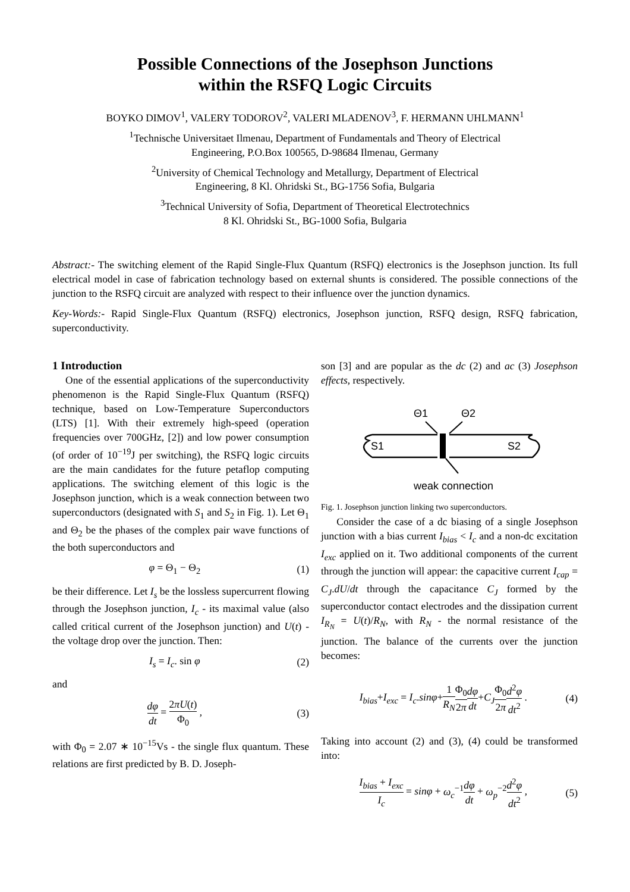Possible Connections of the Josephson Junctions
within the RSFQ Logic Circuits
BOYKO DIMOV<sup>1</sup>, VALERY TODOROV<sup>2</sup>, VALERI MLADENOV<sup>3</sup>, F. HERMANN UHLMANN<sup>1</sup>
<sup>1</sup> Technische Universitaet Ilmenau, Department of Fundamentals and Theory of Electrical
Engineering, P.O.Box 100565, D-98684 Ilmenau, Germany
<sup>2</sup> University of Chemical Technology and Metallurgy, Department of Electrical
Engineering, 8 Kl. Ohridski St., BG-1756 Sofia, Bulgaria
<sup>3</sup> Technical University of Sofia, Department of Theoretical Electrotechnics
8 Kl. Ohridski St., BG-1000 Sofia, Bulgaria
Abstract:- The switching element of the Rapid Single-Flux Quantum (RSFQ) electronics is the Josephson junction. Its full electrical model in case of fabrication technology based on external shunts is considered. The possible connections of the junction to the RSFQ circuit are analyzed with respect to their influence over the junction dynamics.
Key-Words:- Rapid Single-Flux Quantum (RSFQ) electronics, Josephson junction, RSFQ design, RSFQ fabrication, superconductivity.
1 Introduction
One of the essential applications of the superconductivity phenomenon is the Rapid Single-Flux Quantum (RSFQ) technique, based on Low-Temperature Superconductors (LTS) [1]. With their extremely high-speed (operation frequencies over 700GHz, [2]) and low power consumption (of order of 10<sup>−19</sup>J per switching), the RSFQ logic circuits are the main candidates for the future petaflop computing applications. The switching element of this logic is the Josephson junction, which is a weak connection between two superconductors (designated with S<sub>1</sub> and S<sub>2</sub> in Fig. 1). Let Θ<sub>1</sub> and Θ<sub>2</sub> be the phases of the complex pair wave functions of the both superconductors and
φ = Θ<sub>1</sub> − Θ<sub>2</sub> (1)
be their difference. Let I<sub>s</sub> be the lossless supercurrent flowing through the Josephson junction, I<sub>c</sub> - its maximal value (also called critical current of the Josephson junction) and U(t) - the voltage drop over the junction. Then:
I<sub>s</sub> = I<sub>c</sub>. sin φ (2)
and
dφ dt = 2πU(t) Φ<sub>0</sub> , (3)
with Φ<sub>0</sub> = 2.07 ∗ 10<sup>−15</sup>Vs - the single flux quantum. These relations are first predicted by B. D. Joseph-
son [3] and are popular as the dc (2) and ac (3) Josephson effects, respectively.
S1
S2
Θ1
Θ2
weak connection
Fig. 1. Josephson junction linking two superconductors.
Consider the case of a dc biasing of a single Josephson junction with a bias current I<sub>bias</sub> < I<sub>c</sub> and a non-dc excitation I<sub>exc</sub> applied on it. Two additional components of the current through the junction will appear: the capacitive current I<sub>cap</sub> = C<sub>J</sub>.dU/dt through the capacitance C<sub>J</sub> formed by the superconductor contact electrodes and the dissipation current I<sub>R<sub>N</sub></sub> = U(t)/R<sub>N</sub>, with R<sub>N</sub> - the normal resistance of the junction. The balance of the currents over the junction becomes:
I<sub>bias</sub>+I<sub>exc</sub> = I<sub>c</sub>.sinφ+1 R<sub>N</sub> Φ<sub>0</sub> 2π dφ dt+C<sub>J</sub> Φ<sub>0</sub> 2π d<sup>2</sup>φ dt<sup>2</sup> . (4)
Taking into account (2) and (3), (4) could be transformed into:
I<sub>bias</sub> + I<sub>exc</sub> I<sub>c</sub> = sinφ + ω<sub>c</sub><sup>−1</sup>dφ dt + ω<sub>p</sub><sup>−2</sup>d<sup>2</sup>φ dt<sup>2</sup> , (5)